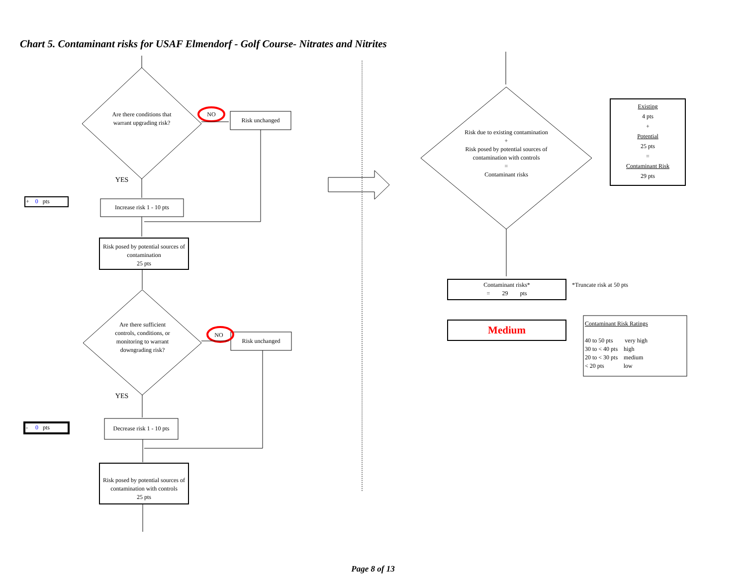Chart 5. Contaminant risks for USAF Elmendorf - Golf Course- Nitrates and Nitrites
Are there conditions that warrant upgrading risk?
NO
Risk unchanged
YES
+ 0 pts
Increase risk 1 - 10 pts
Risk posed by potential sources of contamination
25 pts
Are there sufficient controls, conditions, or monitoring to warrant downgrading risk?
NO
Risk unchanged
YES
- 0 pts
Decrease risk 1 - 10 pts
Risk posed by potential sources of contamination with controls
25 pts
Risk due to existing contamination
+
Risk posed by potential sources of contamination with controls
=
Contaminant risks
Existing
4 pts
+
Potential
25 pts
=
Contaminant Risk
29 pts
Contaminant risks*
= 29 pts
*Truncate risk at 50 pts
Medium
Contaminant Risk Ratings
40 to 50 pts very high
30 to < 40 pts high
20 to < 30 pts medium
< 20 pts low
Page 8 of 13